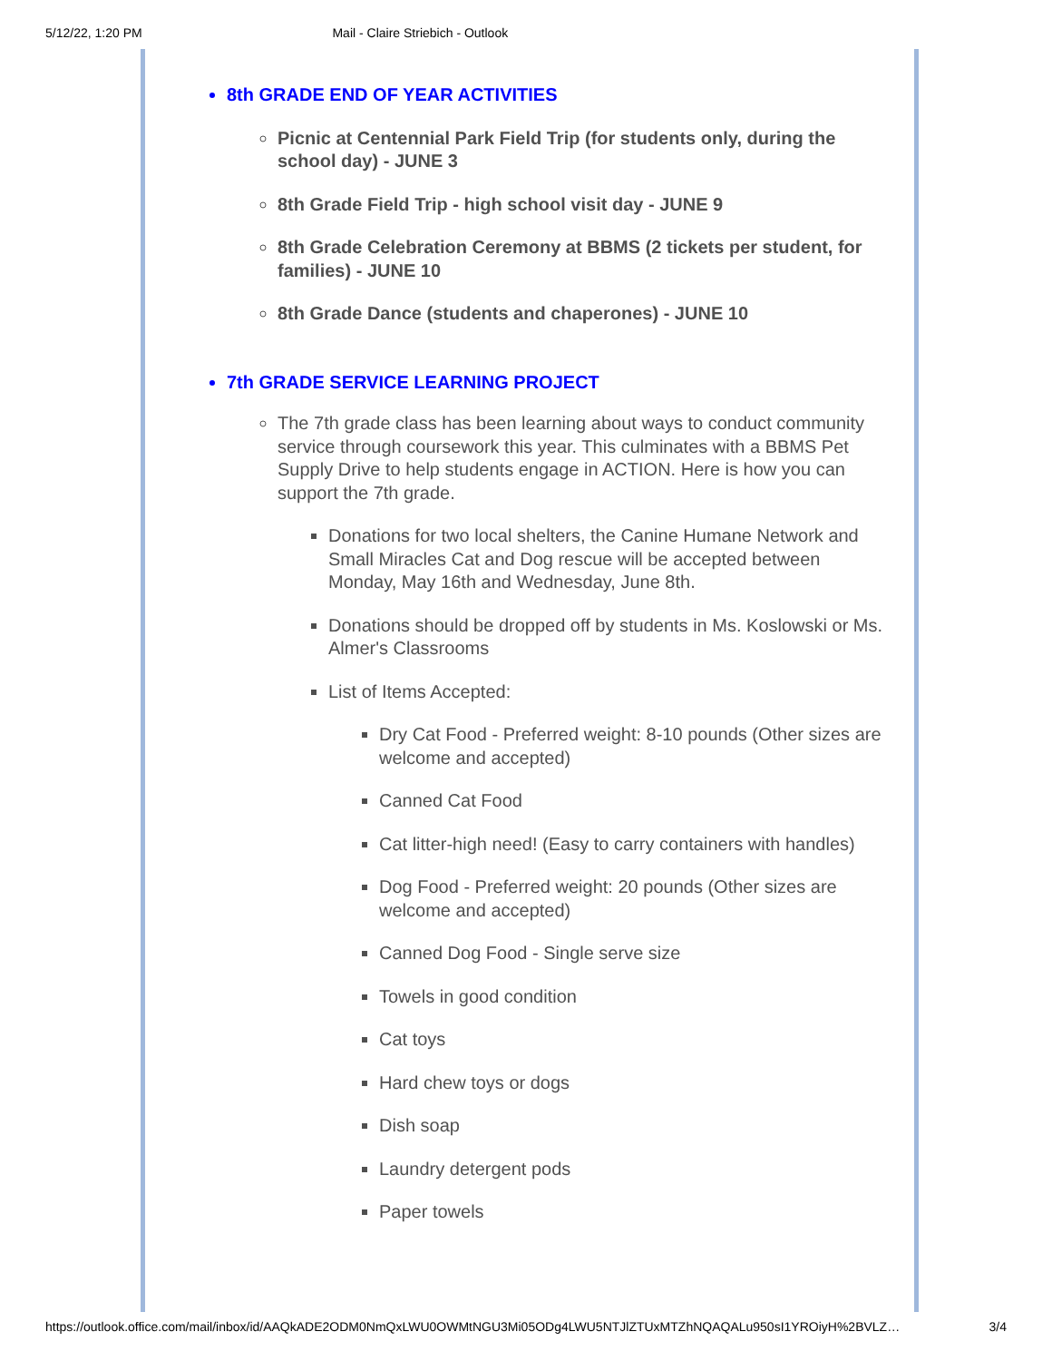5/12/22, 1:20 PM Mail - Claire Striebich - Outlook
8th GRADE END OF YEAR ACTIVITIES
Picnic at Centennial Park Field Trip (for students only, during the school day) - JUNE 3
8th Grade Field Trip - high school visit day - JUNE 9
8th Grade Celebration Ceremony at BBMS (2 tickets per student, for families) - JUNE 10
8th Grade Dance (students and chaperones) - JUNE 10
7th GRADE SERVICE LEARNING PROJECT
The 7th grade class has been learning about ways to conduct community service through coursework this year. This culminates with a BBMS Pet Supply Drive to help students engage in ACTION. Here is how you can support the 7th grade.
Donations for two local shelters, the Canine Humane Network and Small Miracles Cat and Dog rescue will be accepted between Monday, May 16th and Wednesday, June 8th.
Donations should be dropped off by students in Ms. Koslowski or Ms. Almer's Classrooms
List of Items Accepted:
Dry Cat Food - Preferred weight: 8-10 pounds (Other sizes are welcome and accepted)
Canned Cat Food
Cat litter-high need! (Easy to carry containers with handles)
Dog Food - Preferred weight: 20 pounds (Other sizes are welcome and accepted)
Canned Dog Food - Single serve size
Towels in good condition
Cat toys
Hard chew toys or dogs
Dish soap
Laundry detergent pods
Paper towels
https://outlook.office.com/mail/inbox/id/AAQkADE2ODM0NmQxLWU0OWMtNGU3Mi05ODg4LWU5NTJlZTUxMTZhNQAQALu950sI1YROiyH%2BVLZ… 3/4